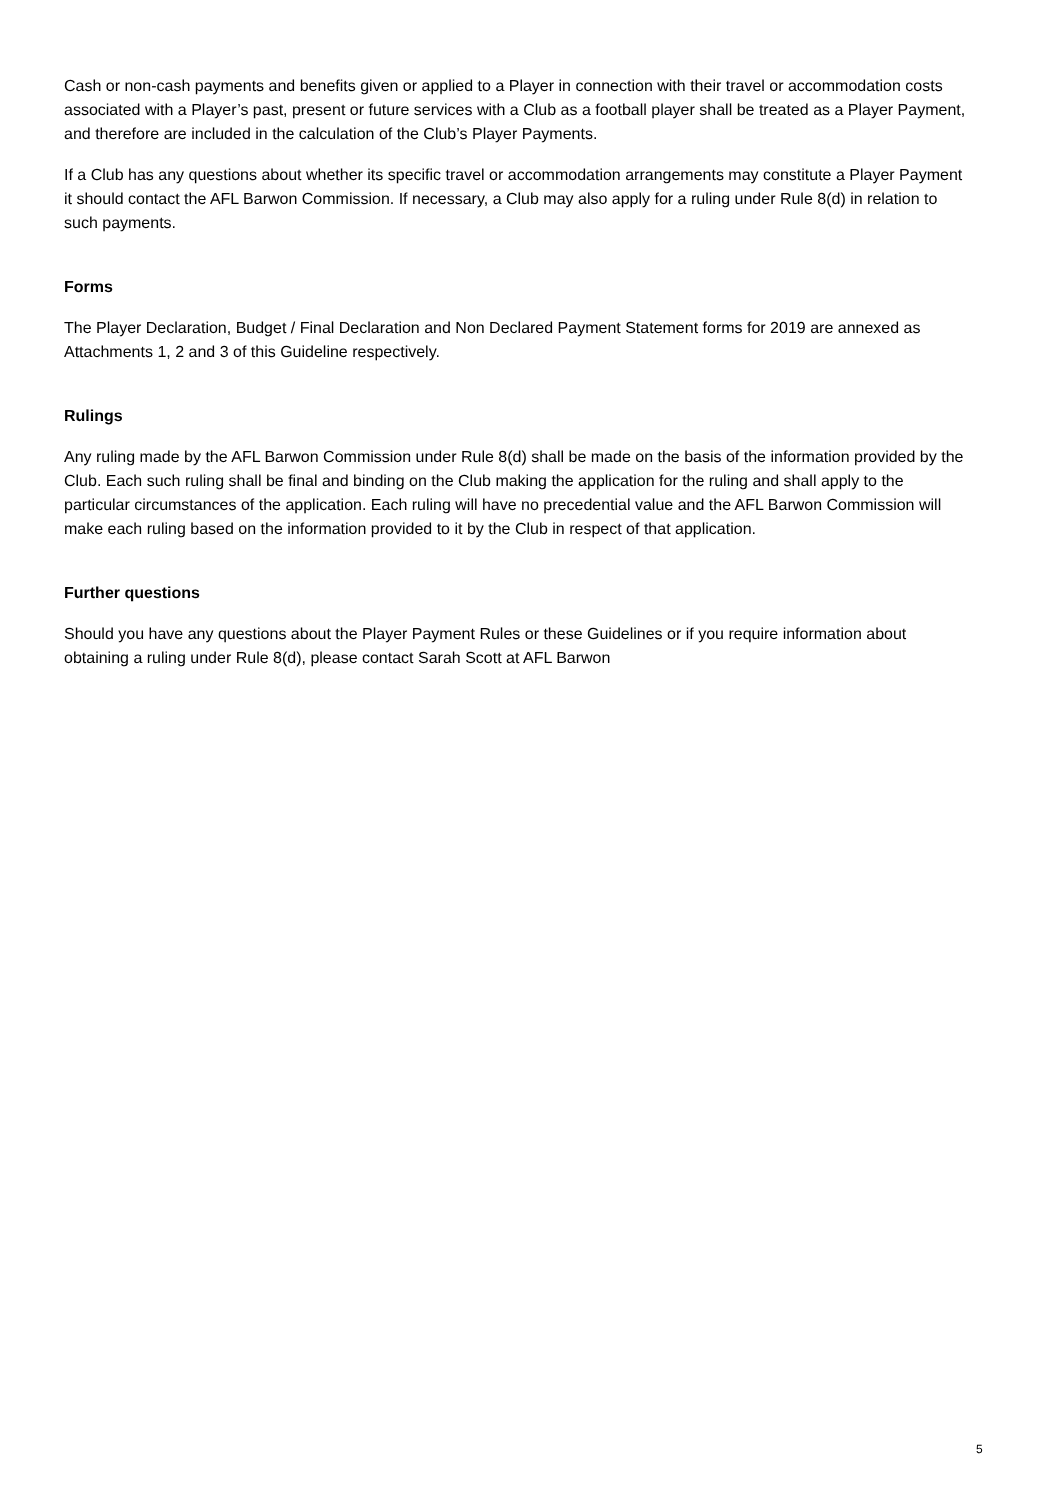Cash or non-cash payments and benefits given or applied to a Player in connection with their travel or accommodation costs associated with a Player’s past, present or future services with a Club as a football player shall be treated as a Player Payment, and therefore are included in the calculation of the Club’s Player Payments.
If a Club has any questions about whether its specific travel or accommodation arrangements may constitute a Player Payment it should contact the AFL Barwon Commission. If necessary, a Club may also apply for a ruling under Rule 8(d) in relation to such payments.
Forms
The Player Declaration, Budget / Final Declaration and Non Declared Payment Statement forms for 2019 are annexed as Attachments 1, 2 and 3 of this Guideline respectively.
Rulings
Any ruling made by the AFL Barwon Commission under Rule 8(d) shall be made on the basis of the information provided by the Club. Each such ruling shall be final and binding on the Club making the application for the ruling and shall apply to the particular circumstances of the application. Each ruling will have no precedential value and the AFL Barwon Commission will make each ruling based on the information provided to it by the Club in respect of that application.
Further questions
Should you have any questions about the Player Payment Rules or these Guidelines or if you require information about obtaining a ruling under Rule 8(d), please contact Sarah Scott at AFL Barwon
5